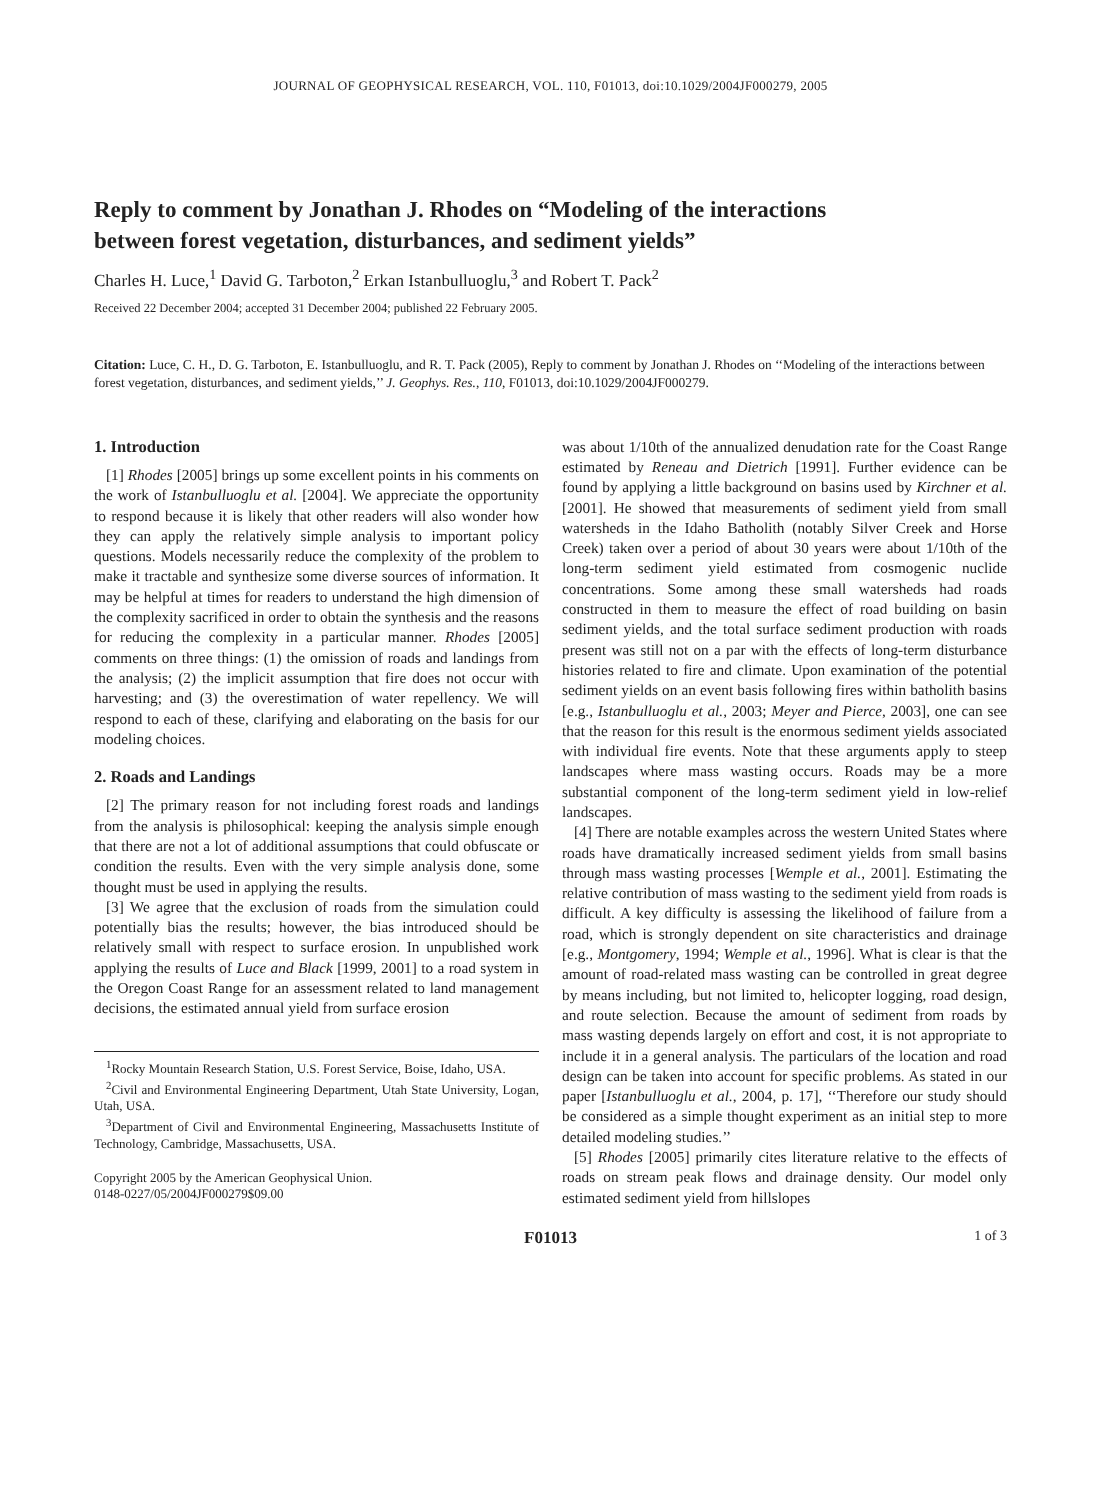JOURNAL OF GEOPHYSICAL RESEARCH, VOL. 110, F01013, doi:10.1029/2004JF000279, 2005
Reply to comment by Jonathan J. Rhodes on “Modeling of the interactions between forest vegetation, disturbances, and sediment yields”
Charles H. Luce,<sup>1</sup> David G. Tarboton,<sup>2</sup> Erkan Istanbulluoglu,<sup>3</sup> and Robert T. Pack<sup>2</sup>
Received 22 December 2004; accepted 31 December 2004; published 22 February 2005.
Citation: Luce, C. H., D. G. Tarboton, E. Istanbulluoglu, and R. T. Pack (2005), Reply to comment by Jonathan J. Rhodes on ‘‘Modeling of the interactions between forest vegetation, disturbances, and sediment yields,’’ J. Geophys. Res., 110, F01013, doi:10.1029/2004JF000279.
1. Introduction
[1] Rhodes [2005] brings up some excellent points in his comments on the work of Istanbulluoglu et al. [2004]. We appreciate the opportunity to respond because it is likely that other readers will also wonder how they can apply the relatively simple analysis to important policy questions. Models necessarily reduce the complexity of the problem to make it tractable and synthesize some diverse sources of information. It may be helpful at times for readers to understand the high dimension of the complexity sacrificed in order to obtain the synthesis and the reasons for reducing the complexity in a particular manner. Rhodes [2005] comments on three things: (1) the omission of roads and landings from the analysis; (2) the implicit assumption that fire does not occur with harvesting; and (3) the overestimation of water repellency. We will respond to each of these, clarifying and elaborating on the basis for our modeling choices.
2. Roads and Landings
[2] The primary reason for not including forest roads and landings from the analysis is philosophical: keeping the analysis simple enough that there are not a lot of additional assumptions that could obfuscate or condition the results. Even with the very simple analysis done, some thought must be used in applying the results.
[3] We agree that the exclusion of roads from the simulation could potentially bias the results; however, the bias introduced should be relatively small with respect to surface erosion. In unpublished work applying the results of Luce and Black [1999, 2001] to a road system in the Oregon Coast Range for an assessment related to land management decisions, the estimated annual yield from surface erosion
<sup>1</sup> Rocky Mountain Research Station, U.S. Forest Service, Boise, Idaho, USA.
<sup>2</sup> Civil and Environmental Engineering Department, Utah State University, Logan, Utah, USA.
<sup>3</sup> Department of Civil and Environmental Engineering, Massachusetts Institute of Technology, Cambridge, Massachusetts, USA.
Copyright 2005 by the American Geophysical Union.
0148-0227/05/2004JF000279$09.00
was about 1/10th of the annualized denudation rate for the Coast Range estimated by Reneau and Dietrich [1991]. Further evidence can be found by applying a little background on basins used by Kirchner et al. [2001]. He showed that measurements of sediment yield from small watersheds in the Idaho Batholith (notably Silver Creek and Horse Creek) taken over a period of about 30 years were about 1/10th of the long-term sediment yield estimated from cosmogenic nuclide concentrations. Some among these small watersheds had roads constructed in them to measure the effect of road building on basin sediment yields, and the total surface sediment production with roads present was still not on a par with the effects of long-term disturbance histories related to fire and climate. Upon examination of the potential sediment yields on an event basis following fires within batholith basins [e.g., Istanbulluoglu et al., 2003; Meyer and Pierce, 2003], one can see that the reason for this result is the enormous sediment yields associated with individual fire events. Note that these arguments apply to steep landscapes where mass wasting occurs. Roads may be a more substantial component of the long-term sediment yield in low-relief landscapes.
[4] There are notable examples across the western United States where roads have dramatically increased sediment yields from small basins through mass wasting processes [Wemple et al., 2001]. Estimating the relative contribution of mass wasting to the sediment yield from roads is difficult. A key difficulty is assessing the likelihood of failure from a road, which is strongly dependent on site characteristics and drainage [e.g., Montgomery, 1994; Wemple et al., 1996]. What is clear is that the amount of road-related mass wasting can be controlled in great degree by means including, but not limited to, helicopter logging, road design, and route selection. Because the amount of sediment from roads by mass wasting depends largely on effort and cost, it is not appropriate to include it in a general analysis. The particulars of the location and road design can be taken into account for specific problems. As stated in our paper [Istanbulluoglu et al., 2004, p. 17], ‘‘Therefore our study should be considered as a simple thought experiment as an initial step to more detailed modeling studies.’’
[5] Rhodes [2005] primarily cites literature relative to the effects of roads on stream peak flows and drainage density. Our model only estimated sediment yield from hillslopes
F01013 1 of 3